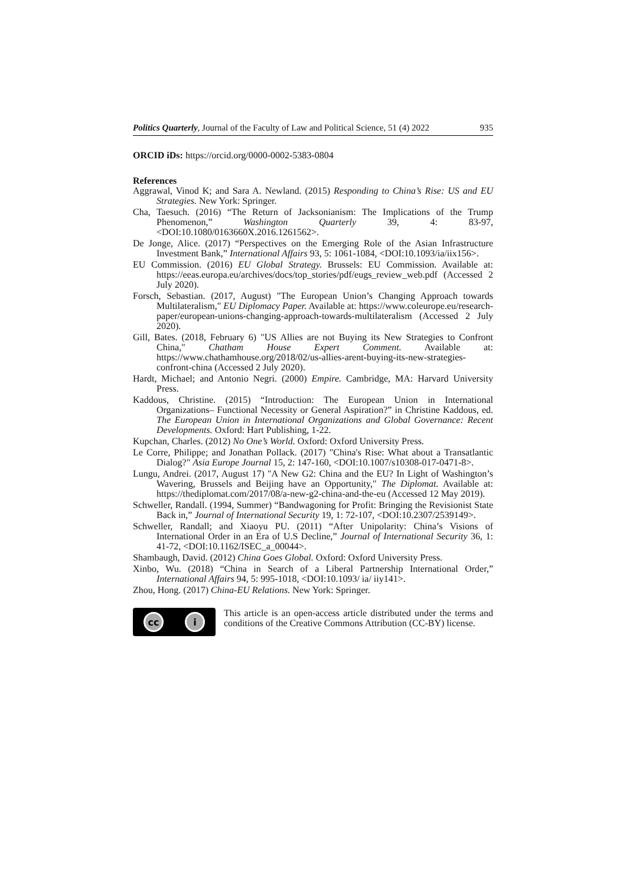Politics Quarterly, Journal of the Faculty of Law and Political Science, 51 (4) 2022 935
ORCID iDs: https://orcid.org/0000-0002-5383-0804
References
Aggrawal, Vinod K; and Sara A. Newland. (2015) Responding to China’s Rise: US and EU Strategies. New York: Springer.
Cha, Taesuch. (2016) “The Return of Jacksonianism: The Implications of the Trump Phenomenon,” Washington Quarterly 39, 4: 83-97, <DOI:10.1080/0163660X.2016.1261562>.
De Jonge, Alice. (2017) “Perspectives on the Emerging Role of the Asian Infrastructure Investment Bank,” International Affairs 93, 5: 1061-1084, <DOI:10.1093/ia/iix156>.
EU Commission. (2016) EU Global Strategy. Brussels: EU Commission. Available at: https://eeas.europa.eu/archives/docs/top_stories/pdf/eugs_review_web.pdf (Accessed 2 July 2020).
Forsch, Sebastian. (2017, August) "The European Union’s Changing Approach towards Multilateralism," EU Diplomacy Paper. Available at: https://www.coleurope.eu/research-paper/european-unions-changing-approach-towards-multilateralism (Accessed 2 July 2020).
Gill, Bates. (2018, February 6) "US Allies are not Buying its New Strategies to Confront China," Chatham House Expert Comment. Available at: https://www.chathamhouse.org/2018/02/us-allies-arent-buying-its-new-strategies-confront-china (Accessed 2 July 2020).
Hardt, Michael; and Antonio Negri. (2000) Empire. Cambridge, MA: Harvard University Press.
Kaddous, Christine. (2015) “Introduction: The European Union in International Organizations– Functional Necessity or General Aspiration?” in Christine Kaddous, ed. The European Union in International Organizations and Global Governance: Recent Developments. Oxford: Hart Publishing, 1-22.
Kupchan, Charles. (2012) No One’s World. Oxford: Oxford University Press.
Le Corre, Philippe; and Jonathan Pollack. (2017) "China's Rise: What about a Transatlantic Dialog?" Asia Europe Journal 15, 2: 147-160, <DOI:10.1007/s10308-017-0471-8>.
Lungu, Andrei. (2017, August 17) "A New G2: China and the EU? In Light of Washington’s Wavering, Brussels and Beijing have an Opportunity," The Diplomat. Available at: https://thediplomat.com/2017/08/a-new-g2-china-and-the-eu (Accessed 12 May 2019).
Schweller, Randall. (1994, Summer) “Bandwagoning for Profit: Bringing the Revisionist State Back in,” Journal of International Security 19, 1: 72-107, <DOI:10.2307/2539149>.
Schweller, Randall; and Xiaoyu PU. (2011) “After Unipolarity: China’s Visions of International Order in an Era of U.S Decline,” Journal of International Security 36, 1: 41-72, <DOI:10.1162/ISEC_a_00044>.
Shambaugh, David. (2012) China Goes Global. Oxford: Oxford University Press.
Xinbo, Wu. (2018) “China in Search of a Liberal Partnership International Order,” International Affairs 94, 5: 995-1018, <DOI:10.1093/ ia/ iiy141>.
Zhou, Hong. (2017) China-EU Relations. New York: Springer.
cc i
This article is an open-access article distributed under the terms and conditions of the Creative Commons Attribution (CC-BY) license.